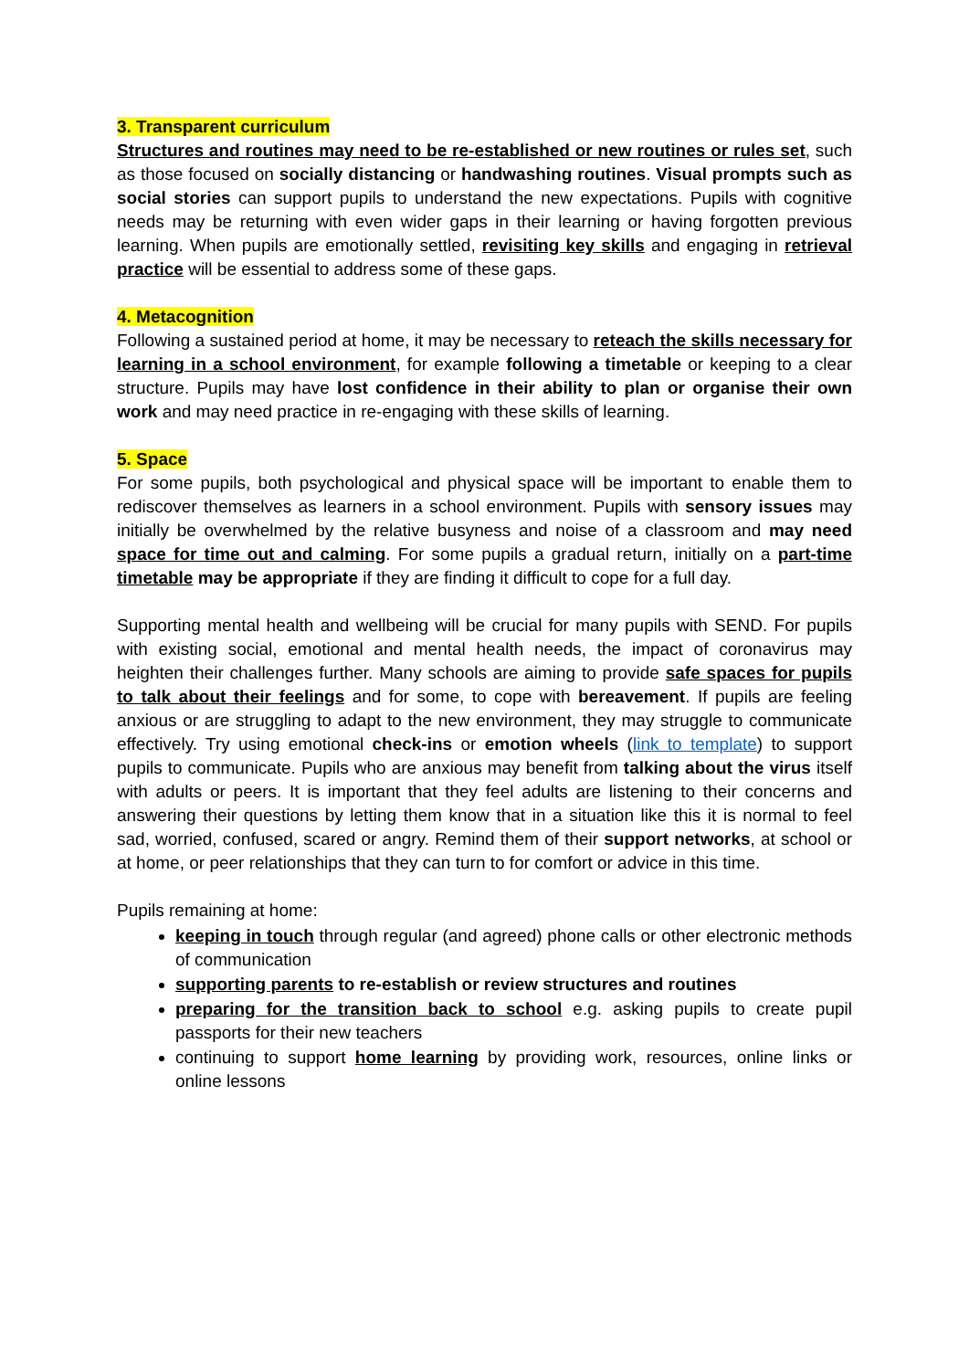3. Transparent curriculum
Structures and routines may need to be re-established or new routines or rules set, such as those focused on socially distancing or handwashing routines. Visual prompts such as social stories can support pupils to understand the new expectations. Pupils with cognitive needs may be returning with even wider gaps in their learning or having forgotten previous learning. When pupils are emotionally settled, revisiting key skills and engaging in retrieval practice will be essential to address some of these gaps.
4. Metacognition
Following a sustained period at home, it may be necessary to reteach the skills necessary for learning in a school environment, for example following a timetable or keeping to a clear structure. Pupils may have lost confidence in their ability to plan or organise their own work and may need practice in re-engaging with these skills of learning.
5. Space
For some pupils, both psychological and physical space will be important to enable them to rediscover themselves as learners in a school environment. Pupils with sensory issues may initially be overwhelmed by the relative busyness and noise of a classroom and may need space for time out and calming. For some pupils a gradual return, initially on a part-time timetable may be appropriate if they are finding it difficult to cope for a full day.
Supporting mental health and wellbeing will be crucial for many pupils with SEND. For pupils with existing social, emotional and mental health needs, the impact of coronavirus may heighten their challenges further. Many schools are aiming to provide safe spaces for pupils to talk about their feelings and for some, to cope with bereavement. If pupils are feeling anxious or are struggling to adapt to the new environment, they may struggle to communicate effectively. Try using emotional check-ins or emotion wheels (link to template) to support pupils to communicate. Pupils who are anxious may benefit from talking about the virus itself with adults or peers. It is important that they feel adults are listening to their concerns and answering their questions by letting them know that in a situation like this it is normal to feel sad, worried, confused, scared or angry. Remind them of their support networks, at school or at home, or peer relationships that they can turn to for comfort or advice in this time.
Pupils remaining at home:
keeping in touch through regular (and agreed) phone calls or other electronic methods of communication
supporting parents to re-establish or review structures and routines
preparing for the transition back to school e.g. asking pupils to create pupil passports for their new teachers
continuing to support home learning by providing work, resources, online links or online lessons